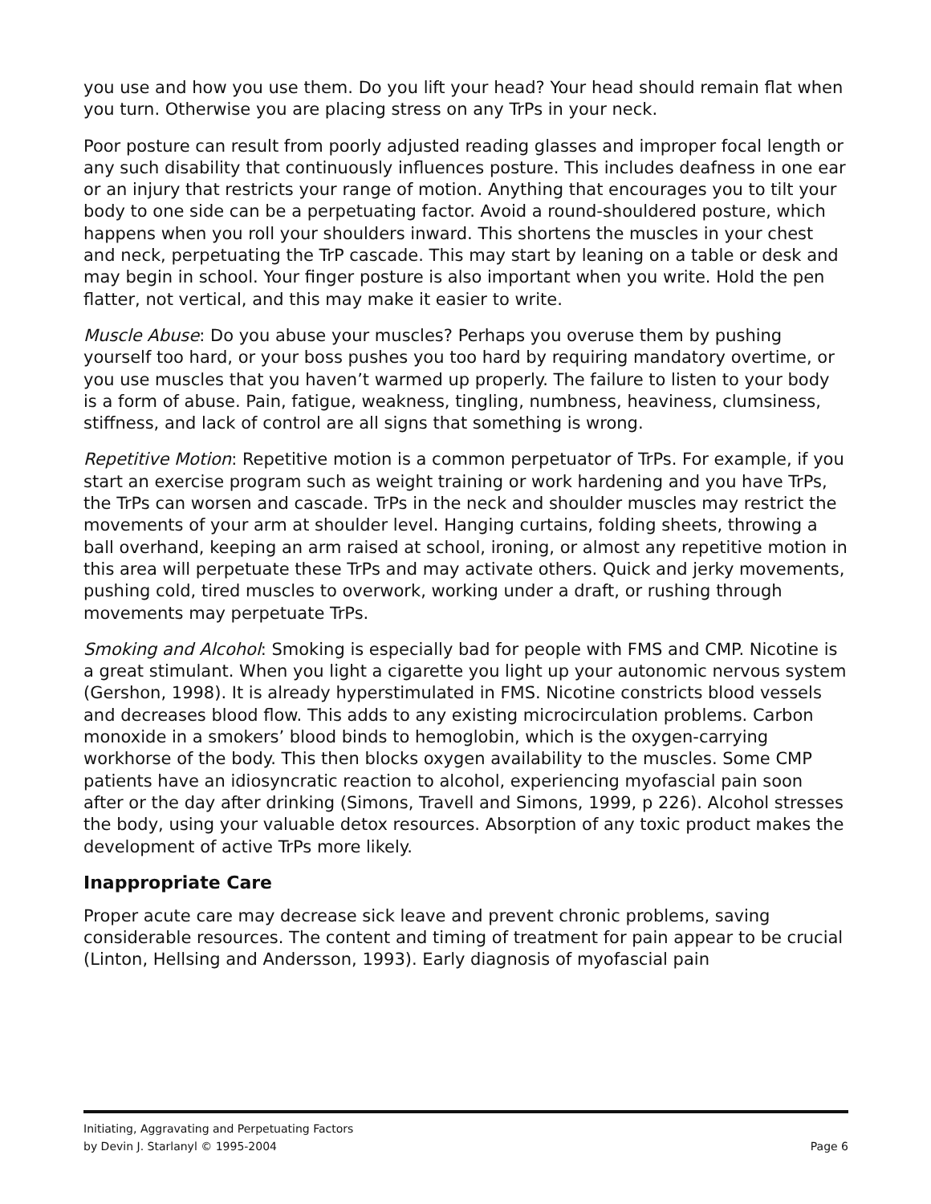you use and how you use them. Do you lift your head? Your head should remain flat when you turn. Otherwise you are placing stress on any TrPs in your neck.
Poor posture can result from poorly adjusted reading glasses and improper focal length or any such disability that continuously influences posture. This includes deafness in one ear or an injury that restricts your range of motion. Anything that encourages you to tilt your body to one side can be a perpetuating factor. Avoid a round-shouldered posture, which happens when you roll your shoulders inward. This shortens the muscles in your chest and neck, perpetuating the TrP cascade. This may start by leaning on a table or desk and may begin in school. Your finger posture is also important when you write. Hold the pen flatter, not vertical, and this may make it easier to write.
Muscle Abuse: Do you abuse your muscles? Perhaps you overuse them by pushing yourself too hard, or your boss pushes you too hard by requiring mandatory overtime, or you use muscles that you haven’t warmed up properly. The failure to listen to your body is a form of abuse. Pain, fatigue, weakness, tingling, numbness, heaviness, clumsiness, stiffness, and lack of control are all signs that something is wrong.
Repetitive Motion: Repetitive motion is a common perpetuator of TrPs. For example, if you start an exercise program such as weight training or work hardening and you have TrPs, the TrPs can worsen and cascade. TrPs in the neck and shoulder muscles may restrict the movements of your arm at shoulder level. Hanging curtains, folding sheets, throwing a ball overhand, keeping an arm raised at school, ironing, or almost any repetitive motion in this area will perpetuate these TrPs and may activate others. Quick and jerky movements, pushing cold, tired muscles to overwork, working under a draft, or rushing through movements may perpetuate TrPs.
Smoking and Alcohol: Smoking is especially bad for people with FMS and CMP. Nicotine is a great stimulant. When you light a cigarette you light up your autonomic nervous system (Gershon, 1998). It is already hyperstimulated in FMS. Nicotine constricts blood vessels and decreases blood flow. This adds to any existing microcirculation problems. Carbon monoxide in a smokers’ blood binds to hemoglobin, which is the oxygen-carrying workhorse of the body. This then blocks oxygen availability to the muscles. Some CMP patients have an idiosyncratic reaction to alcohol, experiencing myofascial pain soon after or the day after drinking (Simons, Travell and Simons, 1999, p 226). Alcohol stresses the body, using your valuable detox resources. Absorption of any toxic product makes the development of active TrPs more likely.
Inappropriate Care
Proper acute care may decrease sick leave and prevent chronic problems, saving considerable resources. The content and timing of treatment for pain appear to be crucial (Linton, Hellsing and Andersson, 1993). Early diagnosis of myofascial pain
Initiating, Aggravating and Perpetuating Factors
by Devin J. Starlanyl © 1995-2004 Page 6